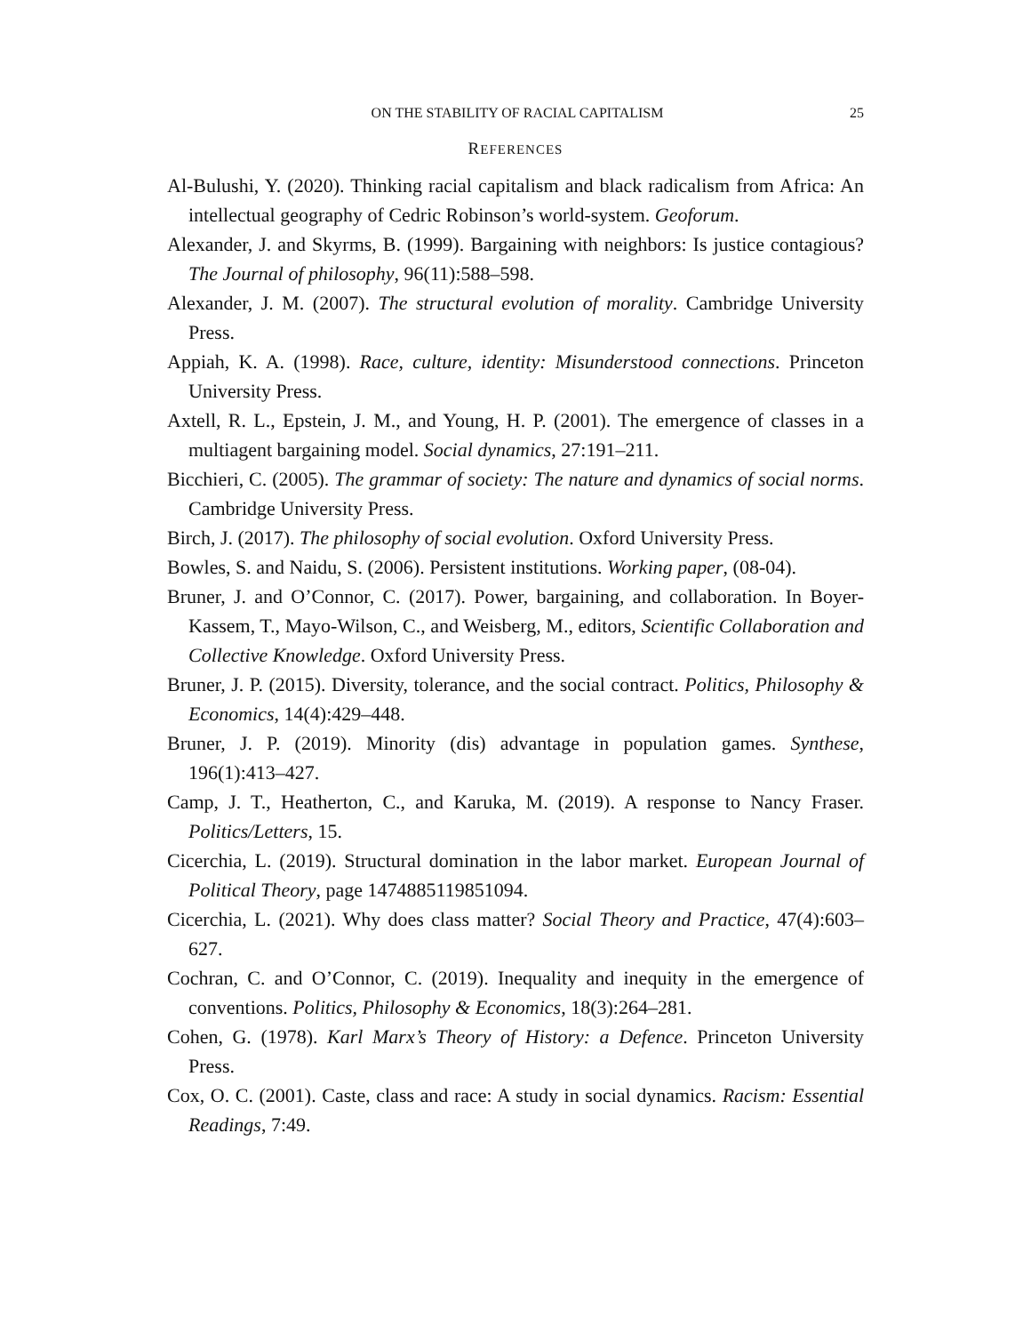ON THE STABILITY OF RACIAL CAPITALISM 25
REFERENCES
Al-Bulushi, Y. (2020). Thinking racial capitalism and black radicalism from Africa: An intellectual geography of Cedric Robinson’s world-system. Geoforum.
Alexander, J. and Skyrms, B. (1999). Bargaining with neighbors: Is justice contagious? The Journal of philosophy, 96(11):588–598.
Alexander, J. M. (2007). The structural evolution of morality. Cambridge University Press.
Appiah, K. A. (1998). Race, culture, identity: Misunderstood connections. Princeton University Press.
Axtell, R. L., Epstein, J. M., and Young, H. P. (2001). The emergence of classes in a multiagent bargaining model. Social dynamics, 27:191–211.
Bicchieri, C. (2005). The grammar of society: The nature and dynamics of social norms. Cambridge University Press.
Birch, J. (2017). The philosophy of social evolution. Oxford University Press.
Bowles, S. and Naidu, S. (2006). Persistent institutions. Working paper, (08-04).
Bruner, J. and O’Connor, C. (2017). Power, bargaining, and collaboration. In Boyer-Kassem, T., Mayo-Wilson, C., and Weisberg, M., editors, Scientific Collaboration and Collective Knowledge. Oxford University Press.
Bruner, J. P. (2015). Diversity, tolerance, and the social contract. Politics, Philosophy & Economics, 14(4):429–448.
Bruner, J. P. (2019). Minority (dis) advantage in population games. Synthese, 196(1):413–427.
Camp, J. T., Heatherton, C., and Karuka, M. (2019). A response to Nancy Fraser. Politics/Letters, 15.
Cicerchia, L. (2019). Structural domination in the labor market. European Journal of Political Theory, page 1474885119851094.
Cicerchia, L. (2021). Why does class matter? Social Theory and Practice, 47(4):603–627.
Cochran, C. and O’Connor, C. (2019). Inequality and inequity in the emergence of conventions. Politics, Philosophy & Economics, 18(3):264–281.
Cohen, G. (1978). Karl Marx’s Theory of History: a Defence. Princeton University Press.
Cox, O. C. (2001). Caste, class and race: A study in social dynamics. Racism: Essential Readings, 7:49.